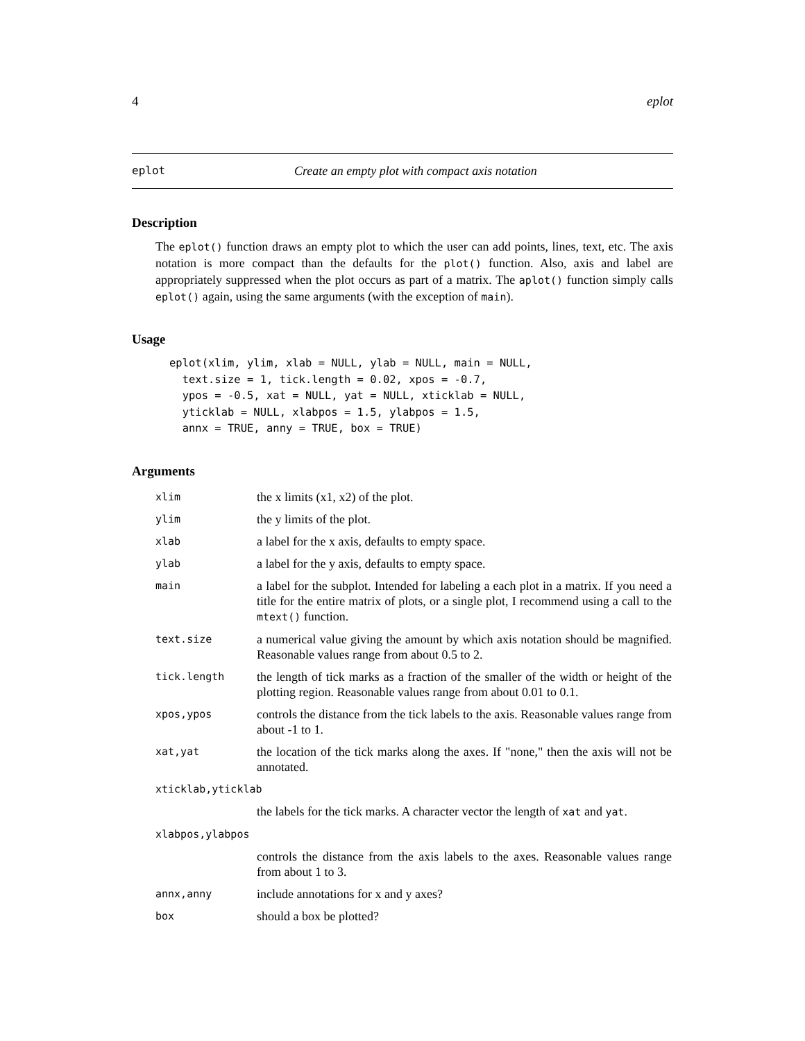4 eplot
eplot Create an empty plot with compact axis notation
Description
The eplot() function draws an empty plot to which the user can add points, lines, text, etc. The axis notation is more compact than the defaults for the plot() function. Also, axis and label are appropriately suppressed when the plot occurs as part of a matrix. The aplot() function simply calls eplot() again, using the same arguments (with the exception of main).
Usage
eplot(xlim, ylim, xlab = NULL, ylab = NULL, main = NULL,
  text.size = 1, tick.length = 0.02, xpos = -0.7,
  ypos = -0.5, xat = NULL, yat = NULL, xticklab = NULL,
  yticklab = NULL, xlabpos = 1.5, ylabpos = 1.5,
  annx = TRUE, anny = TRUE, box = TRUE)
Arguments
| xlim | the x limits (x1, x2) of the plot. |
| ylim | the y limits of the plot. |
| xlab | a label for the x axis, defaults to empty space. |
| ylab | a label for the y axis, defaults to empty space. |
| main | a label for the subplot. Intended for labeling a each plot in a matrix. If you need a title for the entire matrix of plots, or a single plot, I recommend using a call to the mtext() function. |
| text.size | a numerical value giving the amount by which axis notation should be magnified. Reasonable values range from about 0.5 to 2. |
| tick.length | the length of tick marks as a fraction of the smaller of the width or height of the plotting region. Reasonable values range from about 0.01 to 0.1. |
| xpos,ypos | controls the distance from the tick labels to the axis. Reasonable values range from about -1 to 1. |
| xat,yat | the location of the tick marks along the axes. If "none," then the axis will not be annotated. |
| xticklab,yticklab | |
| | the labels for the tick marks. A character vector the length of xat and yat . |
| xlabpos,ylabpos | |
| | controls the distance from the axis labels to the axes. Reasonable values range from about 1 to 3. |
| annx,anny | include annotations for x and y axes? |
| box | should a box be plotted? |